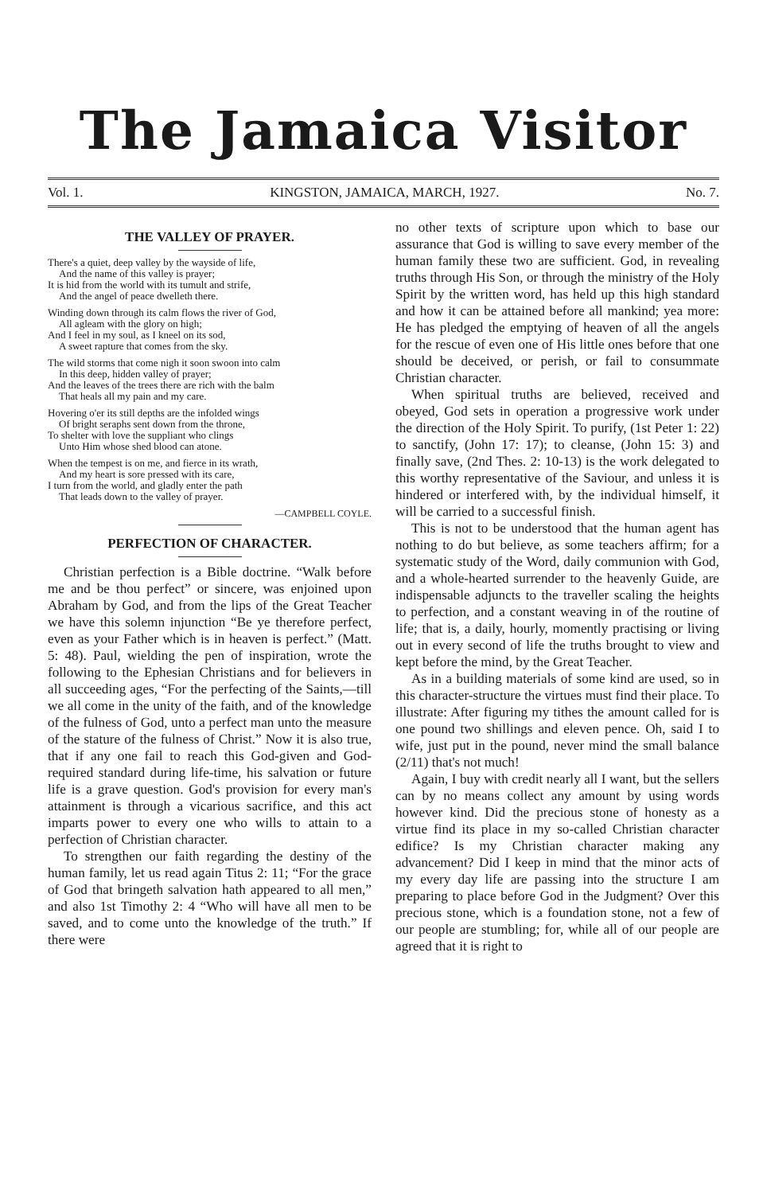The Jamaica Visitor
Vol. 1. KINGSTON, JAMAICA, MARCH, 1927. No. 7.
THE VALLEY OF PRAYER.
There's a quiet, deep valley by the wayside of life,
And the name of this valley is prayer;
It is hid from the world with its tumult and strife,
And the angel of peace dwelleth there.
Winding down through its calm flows the river of God,
All agleam with the glory on high;
And I feel in my soul, as I kneel on its sod,
A sweet rapture that comes from the sky.
The wild storms that come nigh it soon swoon into calm
In this deep, hidden valley of prayer;
And the leaves of the trees there are rich with the balm
That heals all my pain and my care.
Hovering o'er its still depths are the infolded wings
Of bright seraphs sent down from the throne,
To shelter with love the suppliant who clings
Unto Him whose shed blood can atone.
When the tempest is on me, and fierce in its wrath,
And my heart is sore pressed with its care,
I turn from the world, and gladly enter the path
That leads down to the valley of prayer.
—CAMPBELL COYLE.
PERFECTION OF CHARACTER.
Christian perfection is a Bible doctrine. “Walk before me and be thou perfect” or sincere, was enjoined upon Abraham by God, and from the lips of the Great Teacher we have this solemn injunction “Be ye therefore perfect, even as your Father which is in heaven is perfect.” (Matt. 5: 48). Paul, wielding the pen of inspiration, wrote the following to the Ephesian Christians and for believers in all succeeding ages, “For the perfecting of the Saints,—till we all come in the unity of the faith, and of the knowledge of the fulness of God, unto a perfect man unto the measure of the stature of the fulness of Christ.” Now it is also true, that if any one fail to reach this God-given and God-required standard during life-time, his salvation or future life is a grave question. God's provision for every man's attainment is through a vicarious sacrifice, and this act imparts power to every one who wills to attain to a perfection of Christian character.
To strengthen our faith regarding the destiny of the human family, let us read again Titus 2: 11; “For the grace of God that bringeth salvation hath appeared to all men,” and also 1st Timothy 2: 4 “Who will have all men to be saved, and to come unto the knowledge of the truth.” If there were
no other texts of scripture upon which to base our assurance that God is willing to save every member of the human family these two are sufficient. God, in revealing truths through His Son, or through the ministry of the Holy Spirit by the written word, has held up this high standard and how it can be attained before all mankind; yea more: He has pledged the emptying of heaven of all the angels for the rescue of even one of His little ones before that one should be deceived, or perish, or fail to consummate Christian character.
When spiritual truths are believed, received and obeyed, God sets in operation a progressive work under the direction of the Holy Spirit. To purify, (1st Peter 1: 22) to sanctify, (John 17: 17); to cleanse, (John 15: 3) and finally save, (2nd Thes. 2: 10-13) is the work delegated to this worthy representative of the Saviour, and unless it is hindered or interfered with, by the individual himself, it will be carried to a successful finish.
This is not to be understood that the human agent has nothing to do but believe, as some teachers affirm; for a systematic study of the Word, daily communion with God, and a whole-hearted surrender to the heavenly Guide, are indispensable adjuncts to the traveller scaling the heights to perfection, and a constant weaving in of the routine of life; that is, a daily, hourly, momently practising or living out in every second of life the truths brought to view and kept before the mind, by the Great Teacher.
As in a building materials of some kind are used, so in this character-structure the virtues must find their place. To illustrate: After figuring my tithes the amount called for is one pound two shillings and eleven pence. Oh, said I to wife, just put in the pound, never mind the small balance (2/11) that's not much!
Again, I buy with credit nearly all I want, but the sellers can by no means collect any amount by using words however kind. Did the precious stone of honesty as a virtue find its place in my so-called Christian character edifice? Is my Christian character making any advancement? Did I keep in mind that the minor acts of my every day life are passing into the structure I am preparing to place before God in the Judgment? Over this precious stone, which is a foundation stone, not a few of our people are stumbling; for, while all of our people are agreed that it is right to